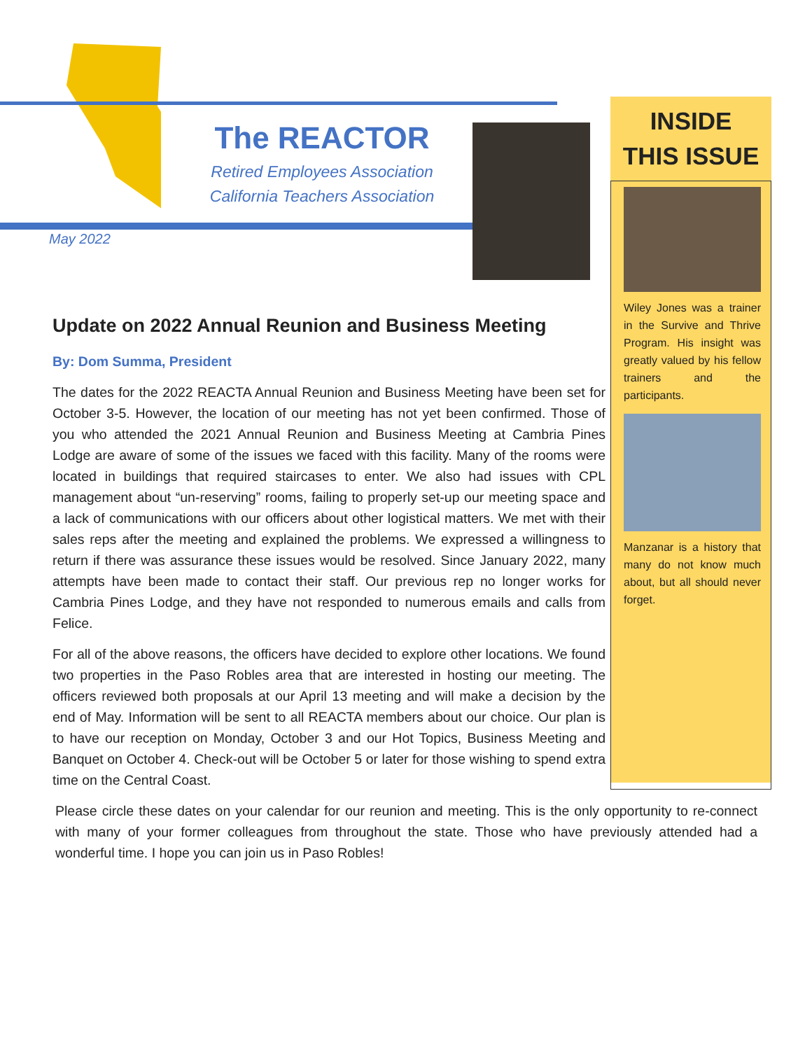The REACTOR
Retired Employees Association
California Teachers Association
May 2022
INSIDE
THIS ISSUE
Wiley Jones was a trainer in the Survive and Thrive Program. His insight was greatly valued by his fellow trainers and the participants.
Manzanar is a history that many do not know much about, but all should never forget.
Update on 2022 Annual Reunion and Business Meeting
By: Dom Summa, President
The dates for the 2022 REACTA Annual Reunion and Business Meeting have been set for October 3-5. However, the location of our meeting has not yet been confirmed. Those of you who attended the 2021 Annual Reunion and Business Meeting at Cambria Pines Lodge are aware of some of the issues we faced with this facility. Many of the rooms were located in buildings that required staircases to enter. We also had issues with CPL management about “un-reserving” rooms, failing to properly set-up our meeting space and a lack of communications with our officers about other logistical matters. We met with their sales reps after the meeting and explained the problems. We expressed a willingness to return if there was assurance these issues would be resolved. Since January 2022, many attempts have been made to contact their staff. Our previous rep no longer works for Cambria Pines Lodge, and they have not responded to numerous emails and calls from Felice.
For all of the above reasons, the officers have decided to explore other locations. We found two properties in the Paso Robles area that are interested in hosting our meeting. The officers reviewed both proposals at our April 13 meeting and will make a decision by the end of May. Information will be sent to all REACTA members about our choice. Our plan is to have our reception on Monday, October 3 and our Hot Topics, Business Meeting and Banquet on October 4. Check-out will be October 5 or later for those wishing to spend extra time on the Central Coast.
Please circle these dates on your calendar for our reunion and meeting. This is the only opportunity to re-connect with many of your former colleagues from throughout the state. Those who have previously attended had a wonderful time. I hope you can join us in Paso Robles!